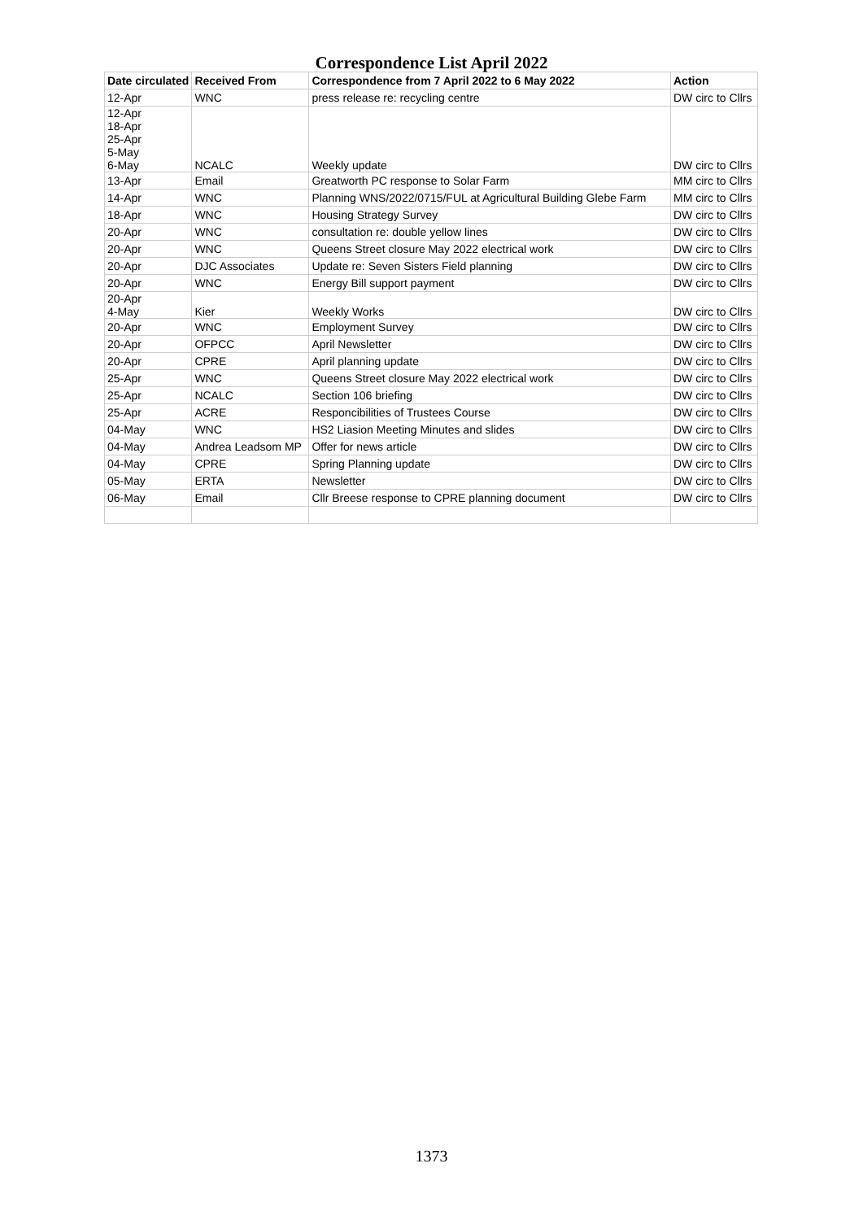Correspondence List April 2022
| Date circulated | Received From | Correspondence from 7 April 2022 to 6 May 2022 | Action |
| --- | --- | --- | --- |
| 12-Apr | WNC | press release re: recycling centre | DW circ to Cllrs |
| 12-Apr 18-Apr 25-Apr 5-May 6-May | NCALC | Weekly update | DW circ to Cllrs |
| 13-Apr | Email | Greatworth PC response to Solar Farm | MM circ to Cllrs |
| 14-Apr | WNC | Planning WNS/2022/0715/FUL at Agricultural Building Glebe Farm | MM circ to Cllrs |
| 18-Apr | WNC | Housing Strategy Survey | DW circ to Cllrs |
| 20-Apr | WNC | consultation re: double yellow lines | DW circ to Cllrs |
| 20-Apr | WNC | Queens Street closure May 2022 electrical work | DW circ to Cllrs |
| 20-Apr | DJC Associates | Update re: Seven Sisters Field planning | DW circ to Cllrs |
| 20-Apr | WNC | Energy Bill support payment | DW circ to Cllrs |
| 20-Apr 4-May | Kier | Weekly Works | DW circ to Cllrs |
| 20-Apr | WNC | Employment Survey | DW circ to Cllrs |
| 20-Apr | OFPCC | April Newsletter | DW circ to Cllrs |
| 20-Apr | CPRE | April planning update | DW circ to Cllrs |
| 25-Apr | WNC | Queens Street closure May 2022 electrical work | DW circ to Cllrs |
| 25-Apr | NCALC | Section 106 briefing | DW circ to Cllrs |
| 25-Apr | ACRE | Responcibilities of Trustees Course | DW circ to Cllrs |
| 04-May | WNC | HS2 Liasion Meeting Minutes and slides | DW circ to Cllrs |
| 04-May | Andrea Leadsom MP | Offer for news article | DW circ to Cllrs |
| 04-May | CPRE | Spring Planning update | DW circ to Cllrs |
| 05-May | ERTA | Newsletter | DW circ to Cllrs |
| 06-May | Email | Cllr Breese response to CPRE planning document | DW circ to Cllrs |
1373